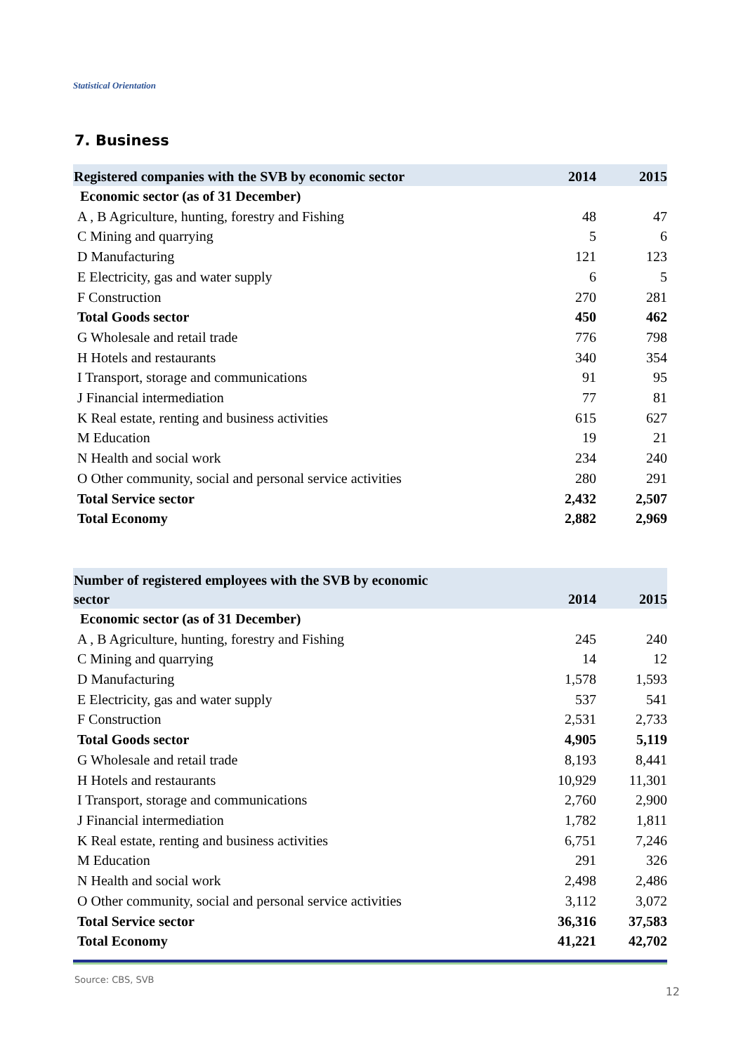Statistical Orientation
7. Business
| Registered companies with the SVB by economic sector | 2014 | 2015 |
| --- | --- | --- |
| Economic sector (as of 31 December) | | |
| A , B Agriculture, hunting, forestry and Fishing | 48 | 47 |
| C Mining and quarrying | 5 | 6 |
| D Manufacturing | 121 | 123 |
| E Electricity, gas and water supply | 6 | 5 |
| F Construction | 270 | 281 |
| Total Goods sector | 450 | 462 |
| G Wholesale and retail trade | 776 | 798 |
| H Hotels and restaurants | 340 | 354 |
| I Transport, storage and communications | 91 | 95 |
| J Financial intermediation | 77 | 81 |
| K Real estate, renting and business activities | 615 | 627 |
| M Education | 19 | 21 |
| N Health and social work | 234 | 240 |
| O Other community, social and personal service activities | 280 | 291 |
| Total Service sector | 2,432 | 2,507 |
| Total Economy | 2,882 | 2,969 |
| Number of registered employees with the SVB by economic sector | 2014 | 2015 |
| --- | --- | --- |
| Economic sector (as of 31 December) | | |
| A , B Agriculture, hunting, forestry and Fishing | 245 | 240 |
| C Mining and quarrying | 14 | 12 |
| D Manufacturing | 1,578 | 1,593 |
| E Electricity, gas and water supply | 537 | 541 |
| F Construction | 2,531 | 2,733 |
| Total Goods sector | 4,905 | 5,119 |
| G Wholesale and retail trade | 8,193 | 8,441 |
| H Hotels and restaurants | 10,929 | 11,301 |
| I Transport, storage and communications | 2,760 | 2,900 |
| J Financial intermediation | 1,782 | 1,811 |
| K Real estate, renting and business activities | 6,751 | 7,246 |
| M Education | 291 | 326 |
| N Health and social work | 2,498 | 2,486 |
| O Other community, social and personal service activities | 3,112 | 3,072 |
| Total Service sector | 36,316 | 37,583 |
| Total Economy | 41,221 | 42,702 |
Source: CBS, SVB
12